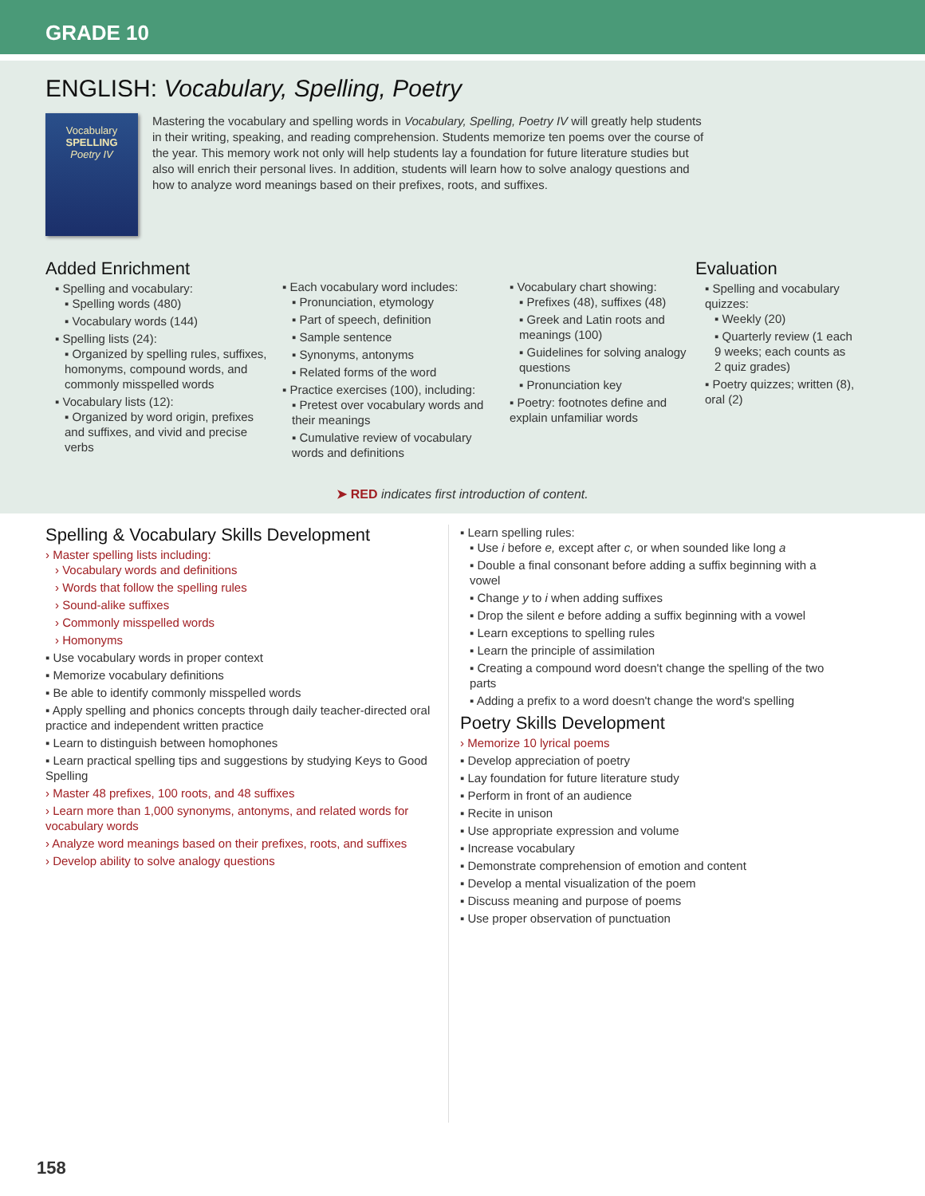GRADE 10
ENGLISH: Vocabulary, Spelling, Poetry
Vocabulary
SPELLING
Poetry IV
Mastering the vocabulary and spelling words in Vocabulary, Spelling, Poetry IV will greatly help students in their writing, speaking, and reading comprehension. Students memorize ten poems over the course of the year. This memory work not only will help students lay a foundation for future literature studies but also will enrich their personal lives. In addition, students will learn how to solve analogy questions and how to analyze word meanings based on their prefixes, roots, and suffixes.
Added Enrichment
▪ Spelling and vocabulary:
▪ Spelling words (480)
▪ Vocabulary words (144)
▪ Spelling lists (24):
▪ Organized by spelling rules, suffixes, homonyms, compound words, and commonly misspelled words
▪ Vocabulary lists (12):
▪ Organized by word origin, prefixes and suffixes, and vivid and precise verbs
▪ Each vocabulary word includes:
▪ Pronunciation, etymology
▪ Part of speech, definition
▪ Sample sentence
▪ Synonyms, antonyms
▪ Related forms of the word
▪ Practice exercises (100), including:
▪ Pretest over vocabulary words and their meanings
▪ Cumulative review of vocabulary words and definitions
▪ Vocabulary chart showing:
▪ Prefixes (48), suffixes (48)
▪ Greek and Latin roots and meanings (100)
▪ Guidelines for solving analogy questions
▪ Pronunciation key
▪ Poetry: footnotes define and explain unfamiliar words
Evaluation
▪ Spelling and vocabulary quizzes:
▪ Weekly (20)
▪ Quarterly review (1 each 9 weeks; each counts as 2 quiz grades)
▪ Poetry quizzes; written (8), oral (2)
➤ RED indicates first introduction of content.
Spelling & Vocabulary Skills Development
› Master spelling lists including:
› Vocabulary words and definitions
› Words that follow the spelling rules
› Sound-alike suffixes
› Commonly misspelled words
› Homonyms
▪ Use vocabulary words in proper context
▪ Memorize vocabulary definitions
▪ Be able to identify commonly misspelled words
▪ Apply spelling and phonics concepts through daily teacher-directed oral practice and independent written practice
▪ Learn to distinguish between homophones
▪ Learn practical spelling tips and suggestions by studying Keys to Good Spelling
› Master 48 prefixes, 100 roots, and 48 suffixes
› Learn more than 1,000 synonyms, antonyms, and related words for vocabulary words
› Analyze word meanings based on their prefixes, roots, and suffixes
› Develop ability to solve analogy questions
▪ Learn spelling rules:
▪ Use i before e, except after c, or when sounded like long a
▪ Double a final consonant before adding a suffix beginning with a vowel
▪ Change y to i when adding suffixes
▪ Drop the silent e before adding a suffix beginning with a vowel
▪ Learn exceptions to spelling rules
▪ Learn the principle of assimilation
▪ Creating a compound word doesn't change the spelling of the two parts
▪ Adding a prefix to a word doesn't change the word's spelling
Poetry Skills Development
› Memorize 10 lyrical poems
▪ Develop appreciation of poetry
▪ Lay foundation for future literature study
▪ Perform in front of an audience
▪ Recite in unison
▪ Use appropriate expression and volume
▪ Increase vocabulary
▪ Demonstrate comprehension of emotion and content
▪ Develop a mental visualization of the poem
▪ Discuss meaning and purpose of poems
▪ Use proper observation of punctuation
158